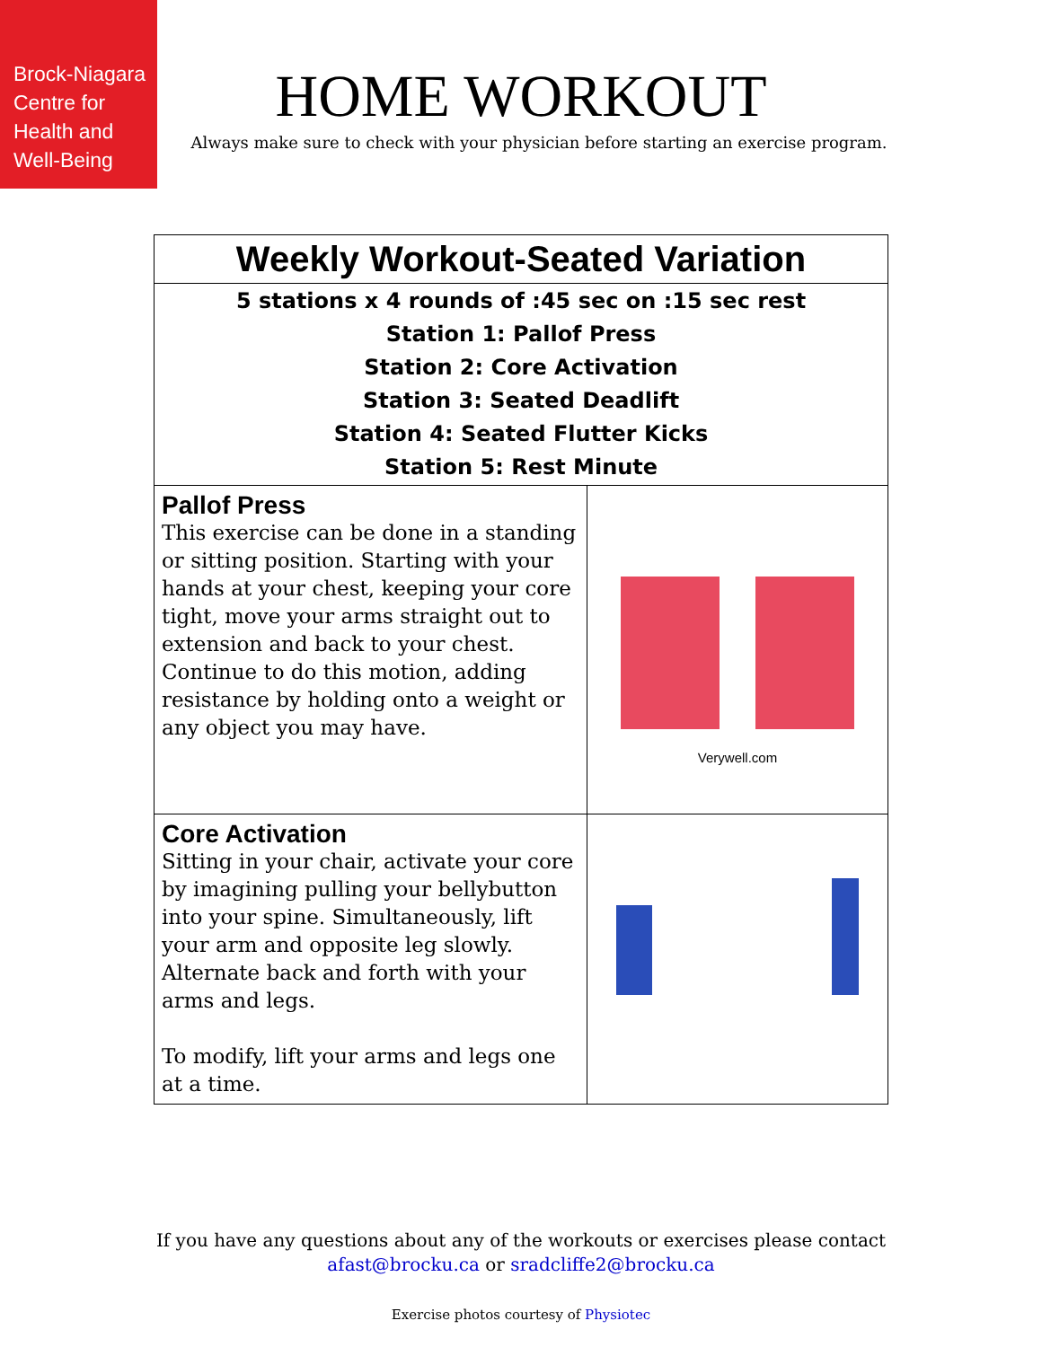Brock-Niagara
Centre for
Health and
Well-Being
HOME WORKOUT
Always make sure to check with your physician before starting an exercise program.
| Weekly Workout-Seated Variation | |
| --- | --- |
| 5 stations x 4 rounds of :45 sec on :15 sec rest Station 1: Pallof Press Station 2: Core Activation Station 3: Seated Deadlift Station 4: Seated Flutter Kicks Station 5: Rest Minute | |
| Pallof Press This exercise can be done in a standing or sitting position. Starting with your hands at your chest, keeping your core tight, move your arms straight out to extension and back to your chest. Continue to do this motion, adding resistance by holding onto a weight or any object you may have. | Verywell.com |
| Core Activation Sitting in your chair, activate your core by imagining pulling your bellybutton into your spine. Simultaneously, lift your arm and opposite leg slowly. Alternate back and forth with your arms and legs. To modify, lift your arms and legs one at a time. | |
If you have any questions about any of the workouts or exercises please contact
afast@brocku.ca or sradcliffe2@brocku.ca
Exercise photos courtesy of Physiotec